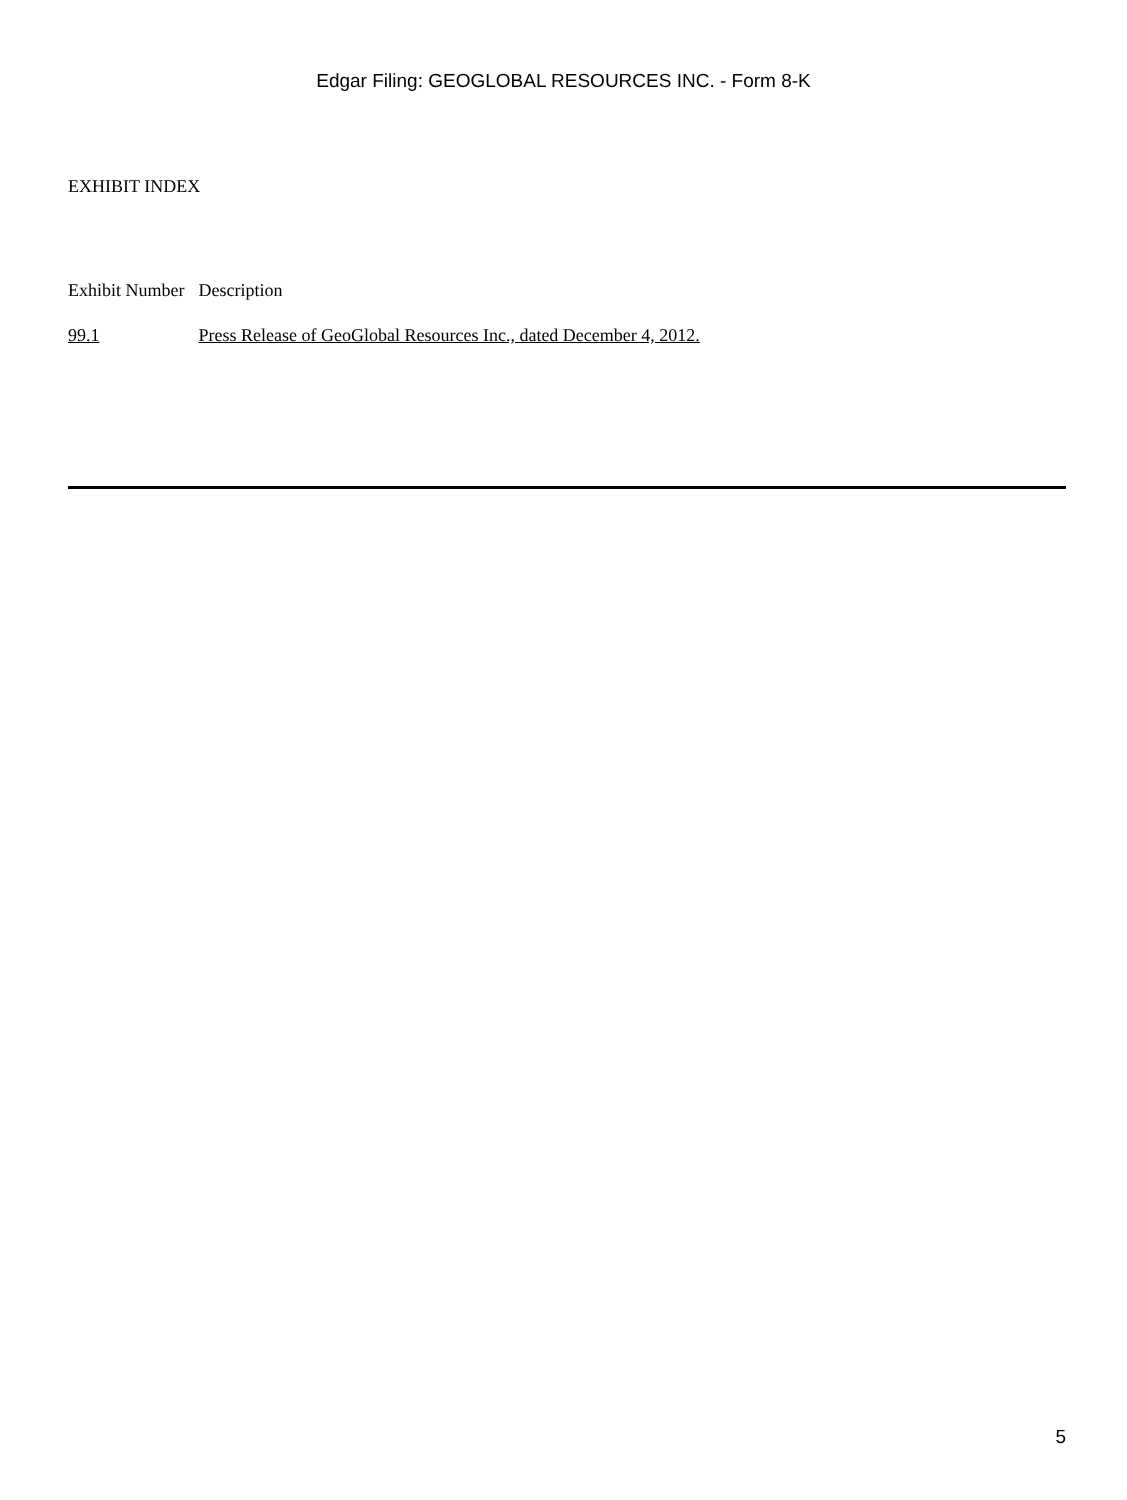Edgar Filing: GEOGLOBAL RESOURCES INC. - Form 8-K
EXHIBIT INDEX
| Exhibit Number | Description |
| --- | --- |
| 99.1 | Press Release of GeoGlobal Resources Inc., dated December 4, 2012. |
5